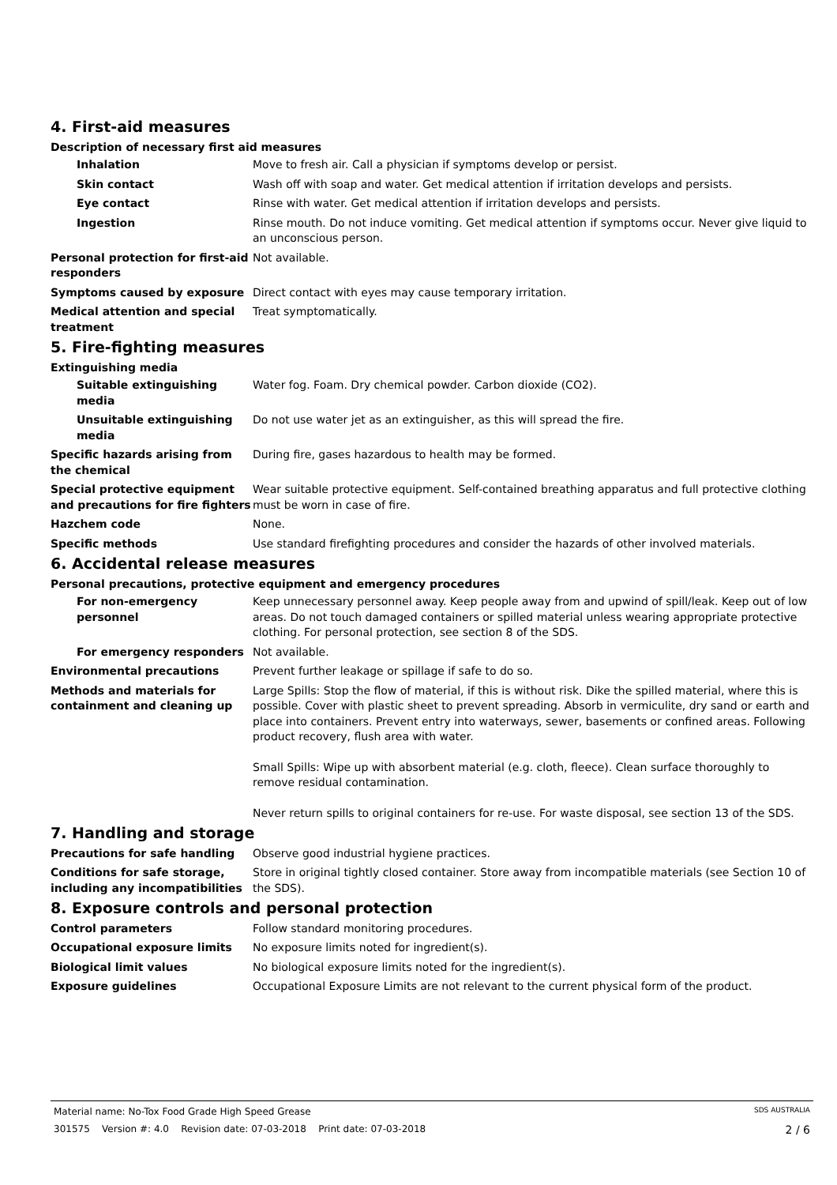4. First-aid measures
Description of necessary first aid measures
Inhalation Move to fresh air. Call a physician if symptoms develop or persist.
Skin contact Wash off with soap and water. Get medical attention if irritation develops and persists.
Eye contact Rinse with water. Get medical attention if irritation develops and persists.
Ingestion Rinse mouth. Do not induce vomiting. Get medical attention if symptoms occur. Never give liquid to an unconscious person.
Personal protection for first-aid responders
Not available.
Symptoms caused by exposure Direct contact with eyes may cause temporary irritation.
Medical attention and special treatment
Treat symptomatically.
5. Fire-fighting measures
Extinguishing media
Suitable extinguishing media
Water fog. Foam. Dry chemical powder. Carbon dioxide (CO2).
Unsuitable extinguishing media
Do not use water jet as an extinguisher, as this will spread the fire.
Specific hazards arising from the chemical
During fire, gases hazardous to health may be formed.
Special protective equipment and precautions for fire fighters
Wear suitable protective equipment. Self-contained breathing apparatus and full protective clothing must be worn in case of fire.
Hazchem code None.
Specific methods Use standard firefighting procedures and consider the hazards of other involved materials.
6. Accidental release measures
Personal precautions, protective equipment and emergency procedures
For non-emergency personnel
Keep unnecessary personnel away. Keep people away from and upwind of spill/leak. Keep out of low areas. Do not touch damaged containers or spilled material unless wearing appropriate protective clothing. For personal protection, see section 8 of the SDS.
For emergency responders Not available.
Environmental precautions Prevent further leakage or spillage if safe to do so.
Methods and materials for containment and cleaning up
Large Spills: Stop the flow of material, if this is without risk. Dike the spilled material, where this is possible. Cover with plastic sheet to prevent spreading. Absorb in vermiculite, dry sand or earth and place into containers. Prevent entry into waterways, sewer, basements or confined areas. Following product recovery, flush area with water.
Small Spills: Wipe up with absorbent material (e.g. cloth, fleece). Clean surface thoroughly to remove residual contamination.
Never return spills to original containers for re-use. For waste disposal, see section 13 of the SDS.
7. Handling and storage
Precautions for safe handling Observe good industrial hygiene practices.
Conditions for safe storage, including any incompatibilities
Store in original tightly closed container. Store away from incompatible materials (see Section 10 of the SDS).
8. Exposure controls and personal protection
Control parameters Follow standard monitoring procedures.
Occupational exposure limits No exposure limits noted for ingredient(s).
Biological limit values No biological exposure limits noted for the ingredient(s).
Exposure guidelines Occupational Exposure Limits are not relevant to the current physical form of the product.
Material name: No-Tox Food Grade High Speed Grease SDS AUSTRALIA
301575 Version #: 4.0 Revision date: 07-03-2018 Print date: 07-03-2018 2 / 6